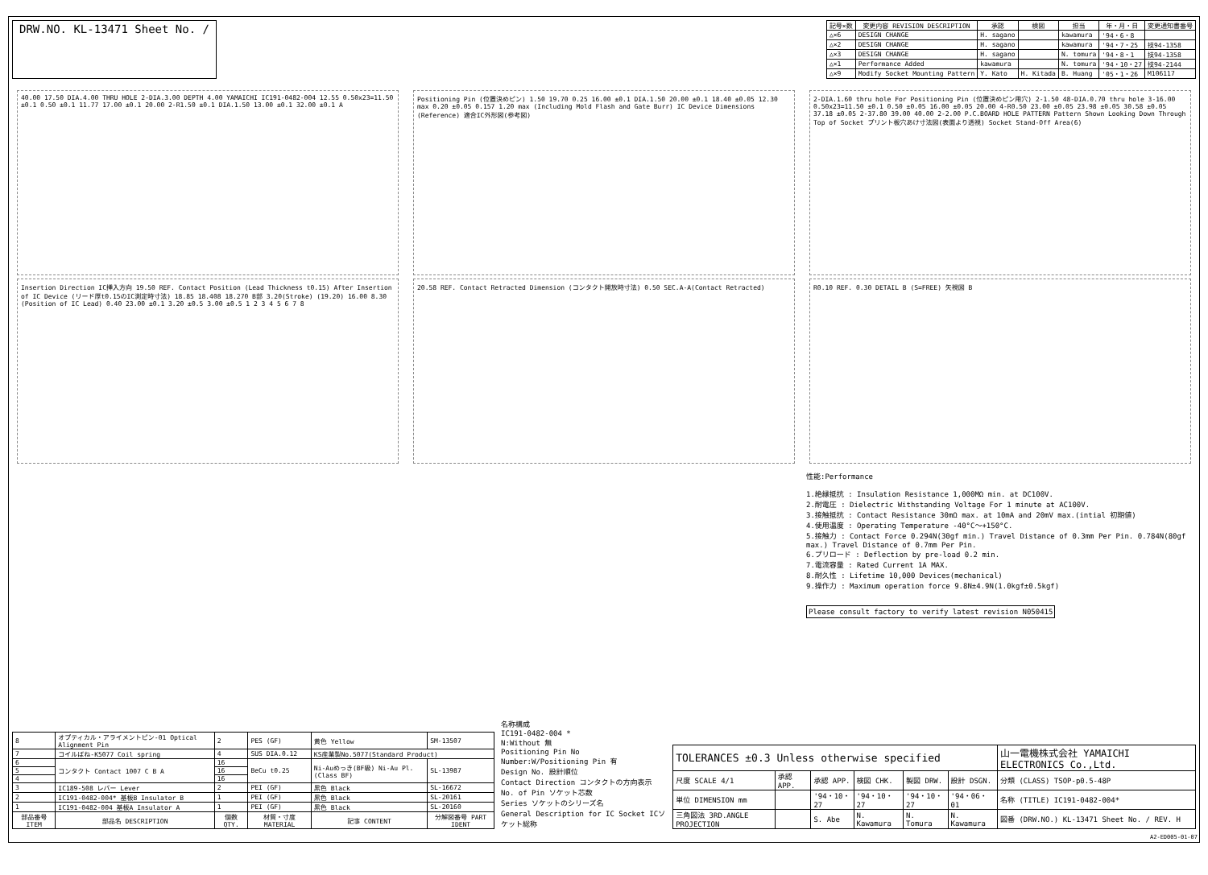DRW.NO. KL-13471 Sheet No. /
| 記号×数 | 変更内容 REVISION DESCRIPTION | 承認 | 検図 | 担当 | 年・月・日 | 変更通知書番号 |
| --- | --- | --- | --- | --- | --- | --- |
| △×6 | DESIGN CHANGE | H. sagano | | kawamura | '94・6・8 | |
| △×2 | DESIGN CHANGE | H. sagano | | kawamura | '94・7・25 | 技94-1358 |
| △×3 | DESIGN CHANGE | H. sagano | | N. tomura | '94・8・1 | 技94-1358 |
| △×1 | Performance Added | kawamura | | N. tomura | '94・10・27 | 技94-2144 |
| △×9 | Modify Socket Mounting Pattern | Y. Kato | H. Kitada | B. Huang | '05・1・26 | M106117 |
40.00 17.50 DIA.4.00 THRU HOLE 2-DIA.3.00 DEPTH 4.00 YAMAICHI IC191-0482-004 12.55 0.50x23=11.50 ±0.1 0.50 ±0.1 11.77 17.00 ±0.1 20.00 2-R1.50 ±0.1 DIA.1.50 13.00 ±0.1 32.00 ±0.1 A
Insertion Direction IC挿入方向 19.50 REF. Contact Position (Lead Thickness t0.15) After Insertion of IC Device (リード厚t0.15のIC測定時寸法) 18.85 18.408 18.270 B部 3.20(Stroke) (19.20) 16.00 8.30 (Position of IC Lead) 0.40 23.00 ±0.1 3.20 ±0.5 3.00 ±0.5 1 2 3 4 5 6 7 8
Positioning Pin (位置決めピン) 1.50 19.70 0.25 16.00 ±0.1 DIA.1.50 20.00 ±0.1 18.40 ±0.05 12.30 max 0.20 ±0.05 0.157 1.20 max (Including Mold Flash and Gate Burr) IC Device Dimensions (Reference) 適合IC外形図(参考図)
20.58 REF. Contact Retracted Dimension (コンタクト開放時寸法) 0.50 SEC.A-A(Contact Retracted)
2-DIA.1.60 thru hole For Positioning Pin (位置決めピン用穴) 2-1.50 48-DIA.0.70 thru hole 3-16.00 0.50x23=11.50 ±0.1 0.50 ±0.05 16.00 ±0.05 20.00 4-R0.50 23.00 ±0.05 23.98 ±0.05 30.58 ±0.05 37.18 ±0.05 2-37.80 39.00 40.00 2-2.00 P.C.BOARD HOLE PATTERN Pattern Shown Looking Down Through Top of Socket プリント板穴あけ寸法図(表面より透視) Socket Stand-Off Area(6)
R0.10 REF. 0.30 DETAIL B (S=FREE) 矢視図 B
性能:Performance
1.絶縁抵抗 : Insulation Resistance 1,000MΩ min. at DC100V.
2.耐電圧 : Dielectric Withstanding Voltage For 1 minute at AC100V.
3.接触抵抗 : Contact Resistance 30mΩ max. at 10mA and 20mV max.(intial 初期値)
4.使用温度 : Operating Temperature -40°C～+150°C.
5.接触力 : Contact Force 0.294N(30gf min.) Travel Distance of 0.3mm Per Pin. 0.784N(80gf max.) Travel Distance of 0.7mm Per Pin.
6.プリロード : Deflection by pre-load 0.2 min.
7.電流容量 : Rated Current 1A MAX.
8.耐久性 : Lifetime 10,000 Devices(mechanical)
9.操作力 : Maximum operation force 9.8N±4.9N(1.0kgf±0.5kgf)
Please consult factory to verify latest revision N050415
| 8 | オプティカル・アライメントピン-01 Optical Alignment Pin | 2 | PES (GF) | 黄色 Yellow | SM-13507 |
| 7 | コイルばね-K5077 Coil spring | 4 | SUS DIA.0.12 | KS産業製No.5077(Standard Product) | |
| 6 | コンタクト Contact 1007 C B A | 16 | BeCu t0.25 | Ni-Auめっき(BF級) Ni-Au Pl.(Class BF) | SL-13987 |
| 5 | | 16 | | | |
| 4 | | 16 | | | |
| 3 | IC189-508 レバー Lever | 2 | PEI (GF) | 黒色 Black | SL-16672 |
| 2 | IC191-0482-004* 基板B Insulator B | 1 | PEI (GF) | 黒色 Black | SL-20161 |
| 1 | IC191-0482-004 基板A Insulator A | 1 | PEI (GF) | 黒色 Black | SL-20160 |
| 部品番号 ITEM | 部品名 DESCRIPTION | 個数 QTY. | 材質・寸度 MATERIAL | 記事 CONTENT | 分解図番号 PART IDENT |
名称構成
IC191-0482-004 *
N:Without 無
Positioning Pin No Number:W/Positioning Pin 有
Design No. 設計順位
Contact Direction コンタクトの方向表示
No. of Pin ソケット芯数
Series ソケットのシリーズ名
General Description for IC Socket ICソケット総称
| TOLERANCES ±0.3 Unless otherwise specified | | | | | | 山一電機株式会社 YAMAICHI ELECTRONICS Co.,Ltd. |
| 尺度 SCALE 4/1 | 承認 APP. | 承認 APP. | 検図 CHK. | 製図 DRW. | 設計 DSGN. | 分類 (CLASS) TSOP-p0.5-48P |
| 単位 DIMENSION mm | | '94・10・27 | '94・10・27 | '94・10・27 | '94・06・01 | 名称 (TITLE) IC191-0482-004* |
| 三角図法 3RD.ANGLE PROJECTION | | S. Abe | N. Kawamura | N. Tomura | N. Kawamura | 図番 (DRW.NO.) KL-13471 Sheet No. / REV. H |
A2-ED005-01-07